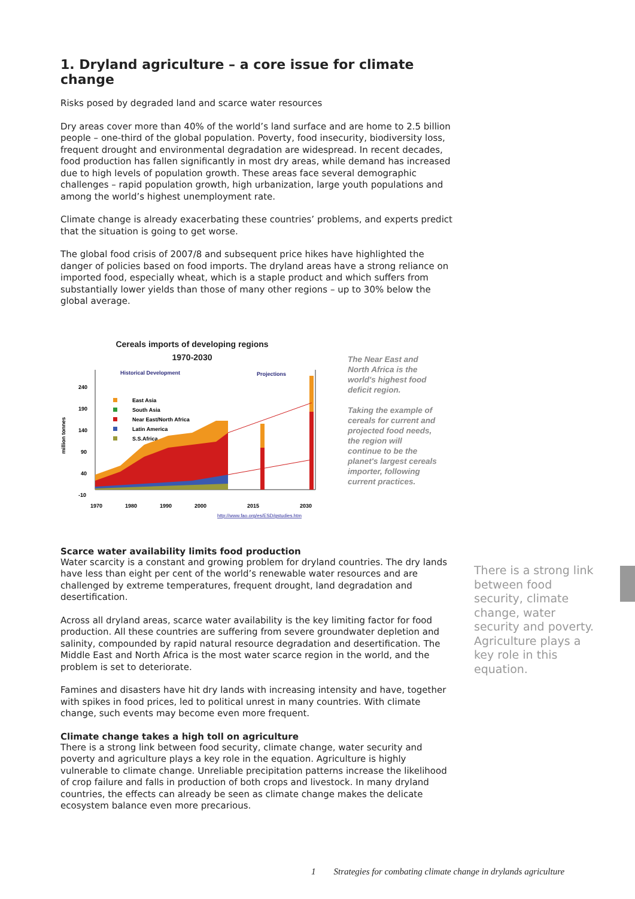1. Dryland agriculture – a core issue for climate change
Risks posed by degraded land and scarce water resources
Dry areas cover more than 40% of the world’s land surface and are home to 2.5 billion people – one-third of the global population. Poverty, food insecurity, biodiversity loss, frequent drought and environmental degradation are widespread. In recent decades, food production has fallen significantly in most dry areas, while demand has increased due to high levels of population growth. These areas face several demographic challenges – rapid population growth, high urbanization, large youth populations and among the world’s highest unemployment rate.
Climate change is already exacerbating these countries’ problems, and experts predict that the situation is going to get worse.
The global food crisis of 2007/8 and subsequent price hikes have highlighted the danger of policies based on food imports. The dryland areas have a strong reliance on imported food, especially wheat, which is a staple product and which suffers from substantially lower yields than those of many other regions – up to 30% below the global average.
Cereals imports of developing regions
1970-2030
million tonnes
240
190
140
90
40
-10
Historical Development
Projections
East Asia
South Asia
Near East/North Africa
Latin America
S.S.Africa
1970
1980
1990
2000
2015
2030
http://www.fao.org/es/ESD/gstudies.htm
The Near East and North Africa is the world's highest food deficit region.
Taking the example of cereals for current and projected food needs, the region will continue to be the planet's largest cereals importer, following current practices.
Scarce water availability limits food production
Water scarcity is a constant and growing problem for dryland countries. The dry lands have less than eight per cent of the world’s renewable water resources and are challenged by extreme temperatures, frequent drought, land degradation and desertification.
Across all dryland areas, scarce water availability is the key limiting factor for food production. All these countries are suffering from severe groundwater depletion and salinity, compounded by rapid natural resource degradation and desertification. The Middle East and North Africa is the most water scarce region in the world, and the problem is set to deteriorate.
Famines and disasters have hit dry lands with increasing intensity and have, together with spikes in food prices, led to political unrest in many countries. With climate change, such events may become even more frequent.
Climate change takes a high toll on agriculture
There is a strong link between food security, climate change, water security and poverty and agriculture plays a key role in the equation. Agriculture is highly vulnerable to climate change. Unreliable precipitation patterns increase the likelihood of crop failure and falls in production of both crops and livestock. In many dryland countries, the effects can already be seen as climate change makes the delicate ecosystem balance even more precarious.
There is a strong link between food security, climate change, water security and poverty. Agriculture plays a key role in this equation.
1 Strategies for combating climate change in drylands agriculture